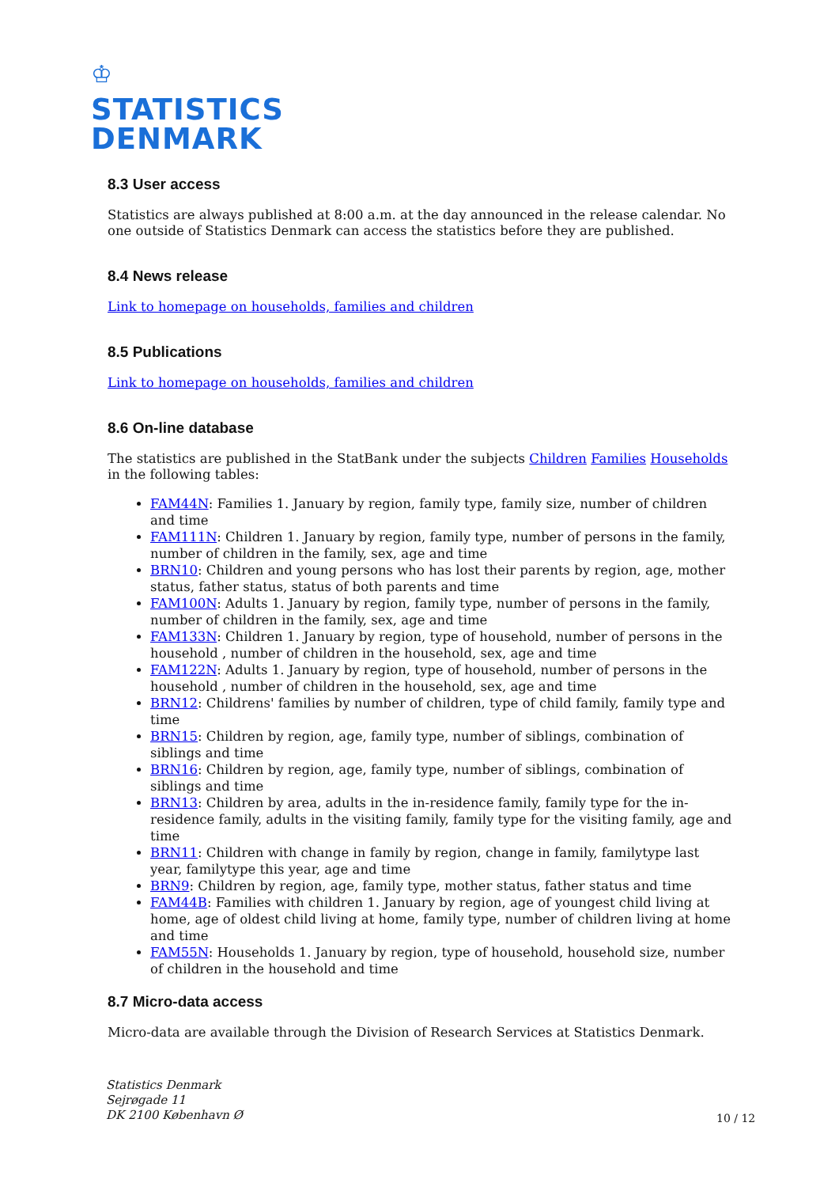♔
STATISTICS
DENMARK
8.3 User access
Statistics are always published at 8:00 a.m. at the day announced in the release calendar. No one outside of Statistics Denmark can access the statistics before they are published.
8.4 News release
Link to homepage on households, families and children
8.5 Publications
Link to homepage on households, families and children
8.6 On-line database
The statistics are published in the StatBank under the subjects Children Families Households in the following tables:
FAM44N: Families 1. January by region, family type, family size, number of children and time
FAM111N: Children 1. January by region, family type, number of persons in the family, number of children in the family, sex, age and time
BRN10: Children and young persons who has lost their parents by region, age, mother status, father status, status of both parents and time
FAM100N: Adults 1. January by region, family type, number of persons in the family, number of children in the family, sex, age and time
FAM133N: Children 1. January by region, type of household, number of persons in the household , number of children in the household, sex, age and time
FAM122N: Adults 1. January by region, type of household, number of persons in the household , number of children in the household, sex, age and time
BRN12: Childrens' families by number of children, type of child family, family type and time
BRN15: Children by region, age, family type, number of siblings, combination of siblings and time
BRN16: Children by region, age, family type, number of siblings, combination of siblings and time
BRN13: Children by area, adults in the in-residence family, family type for the in- residence family, adults in the visiting family, family type for the visiting family, age and time
BRN11: Children with change in family by region, change in family, familytype last year, familytype this year, age and time
BRN9: Children by region, age, family type, mother status, father status and time
FAM44B: Families with children 1. January by region, age of youngest child living at home, age of oldest child living at home, family type, number of children living at home and time
FAM55N: Households 1. January by region, type of household, household size, number of children in the household and time
8.7 Micro-data access
Micro-data are available through the Division of Research Services at Statistics Denmark.
Statistics Denmark
Sejrøgade 11
DK 2100 København Ø
10 / 12